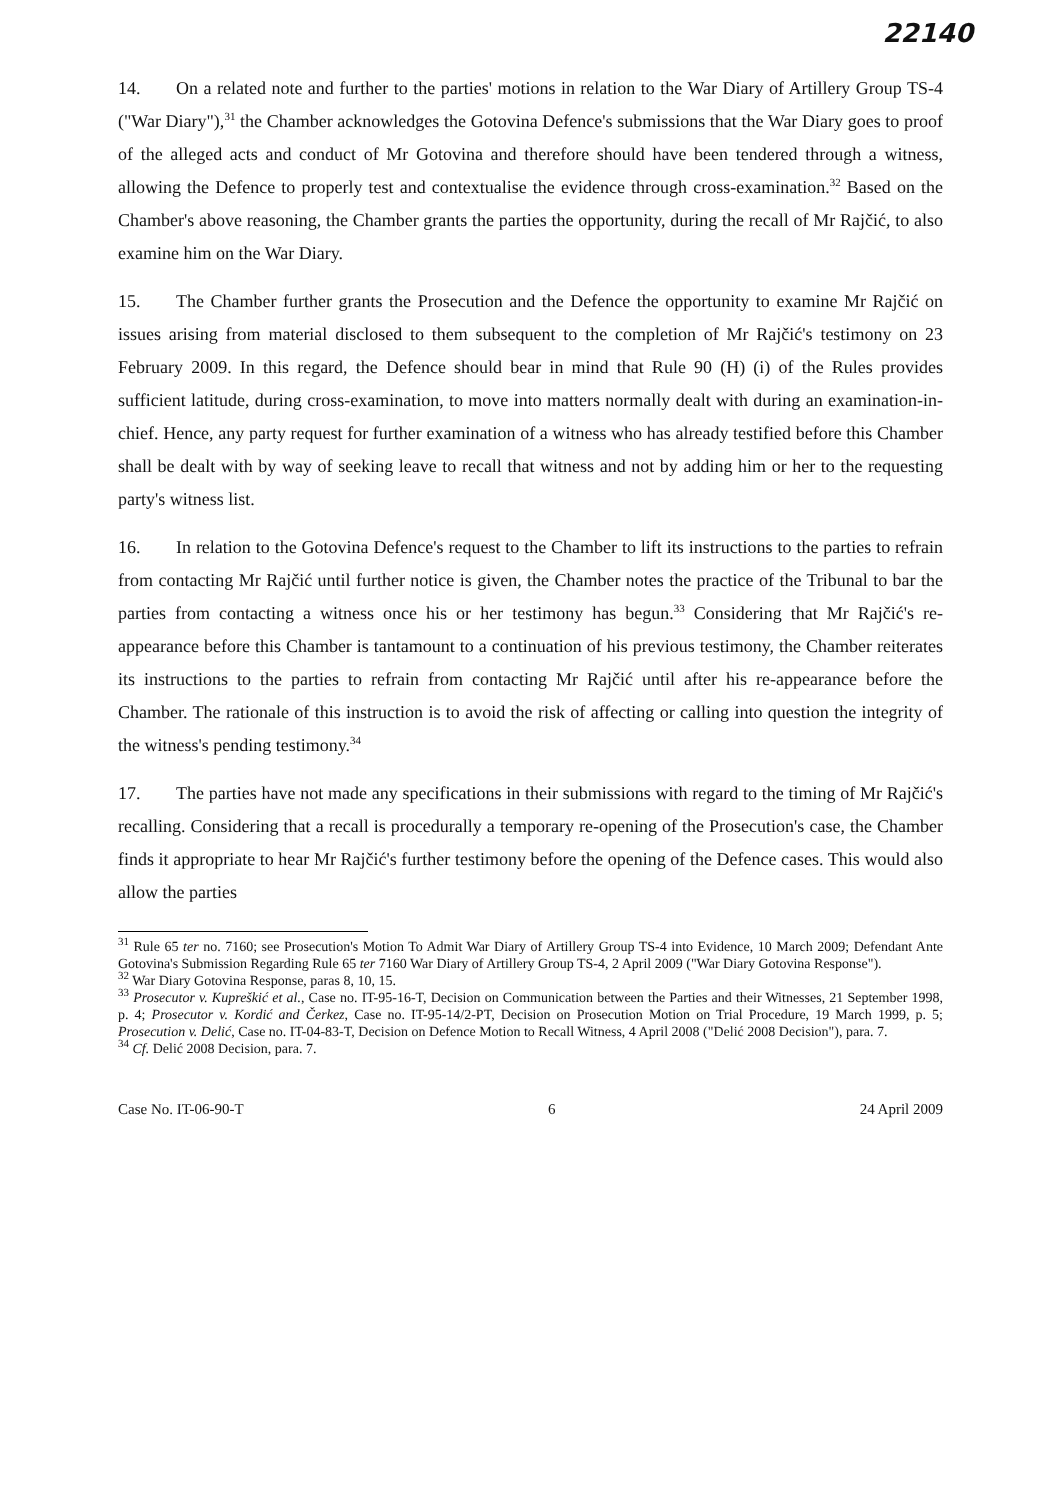22140
14. On a related note and further to the parties' motions in relation to the War Diary of Artillery Group TS-4 ("War Diary"),<sup>31</sup> the Chamber acknowledges the Gotovina Defence's submissions that the War Diary goes to proof of the alleged acts and conduct of Mr Gotovina and therefore should have been tendered through a witness, allowing the Defence to properly test and contextualise the evidence through cross-examination.<sup>32</sup> Based on the Chamber's above reasoning, the Chamber grants the parties the opportunity, during the recall of Mr Rajčić, to also examine him on the War Diary.
15. The Chamber further grants the Prosecution and the Defence the opportunity to examine Mr Rajčić on issues arising from material disclosed to them subsequent to the completion of Mr Rajčić's testimony on 23 February 2009. In this regard, the Defence should bear in mind that Rule 90 (H) (i) of the Rules provides sufficient latitude, during cross-examination, to move into matters normally dealt with during an examination-in-chief. Hence, any party request for further examination of a witness who has already testified before this Chamber shall be dealt with by way of seeking leave to recall that witness and not by adding him or her to the requesting party's witness list.
16. In relation to the Gotovina Defence's request to the Chamber to lift its instructions to the parties to refrain from contacting Mr Rajčić until further notice is given, the Chamber notes the practice of the Tribunal to bar the parties from contacting a witness once his or her testimony has begun.<sup>33</sup> Considering that Mr Rajčić's re-appearance before this Chamber is tantamount to a continuation of his previous testimony, the Chamber reiterates its instructions to the parties to refrain from contacting Mr Rajčić until after his re-appearance before the Chamber. The rationale of this instruction is to avoid the risk of affecting or calling into question the integrity of the witness's pending testimony.<sup>34</sup>
17. The parties have not made any specifications in their submissions with regard to the timing of Mr Rajčić's recalling. Considering that a recall is procedurally a temporary re-opening of the Prosecution's case, the Chamber finds it appropriate to hear Mr Rajčić's further testimony before the opening of the Defence cases. This would also allow the parties
<sup>31</sup> Rule 65 ter no. 7160; see Prosecution's Motion To Admit War Diary of Artillery Group TS-4 into Evidence, 10 March 2009; Defendant Ante Gotovina's Submission Regarding Rule 65 ter 7160 War Diary of Artillery Group TS-4, 2 April 2009 ("War Diary Gotovina Response").
<sup>32</sup> War Diary Gotovina Response, paras 8, 10, 15.
<sup>33</sup> Prosecutor v. Kupreškić et al., Case no. IT-95-16-T, Decision on Communication between the Parties and their Witnesses, 21 September 1998, p. 4; Prosecutor v. Kordić and Čerkez, Case no. IT-95-14/2-PT, Decision on Prosecution Motion on Trial Procedure, 19 March 1999, p. 5; Prosecution v. Delić, Case no. IT-04-83-T, Decision on Defence Motion to Recall Witness, 4 April 2008 ("Delić 2008 Decision"), para. 7.
<sup>34</sup> Cf. Delić 2008 Decision, para. 7.
Case No. IT-06-90-T 6 24 April 2009